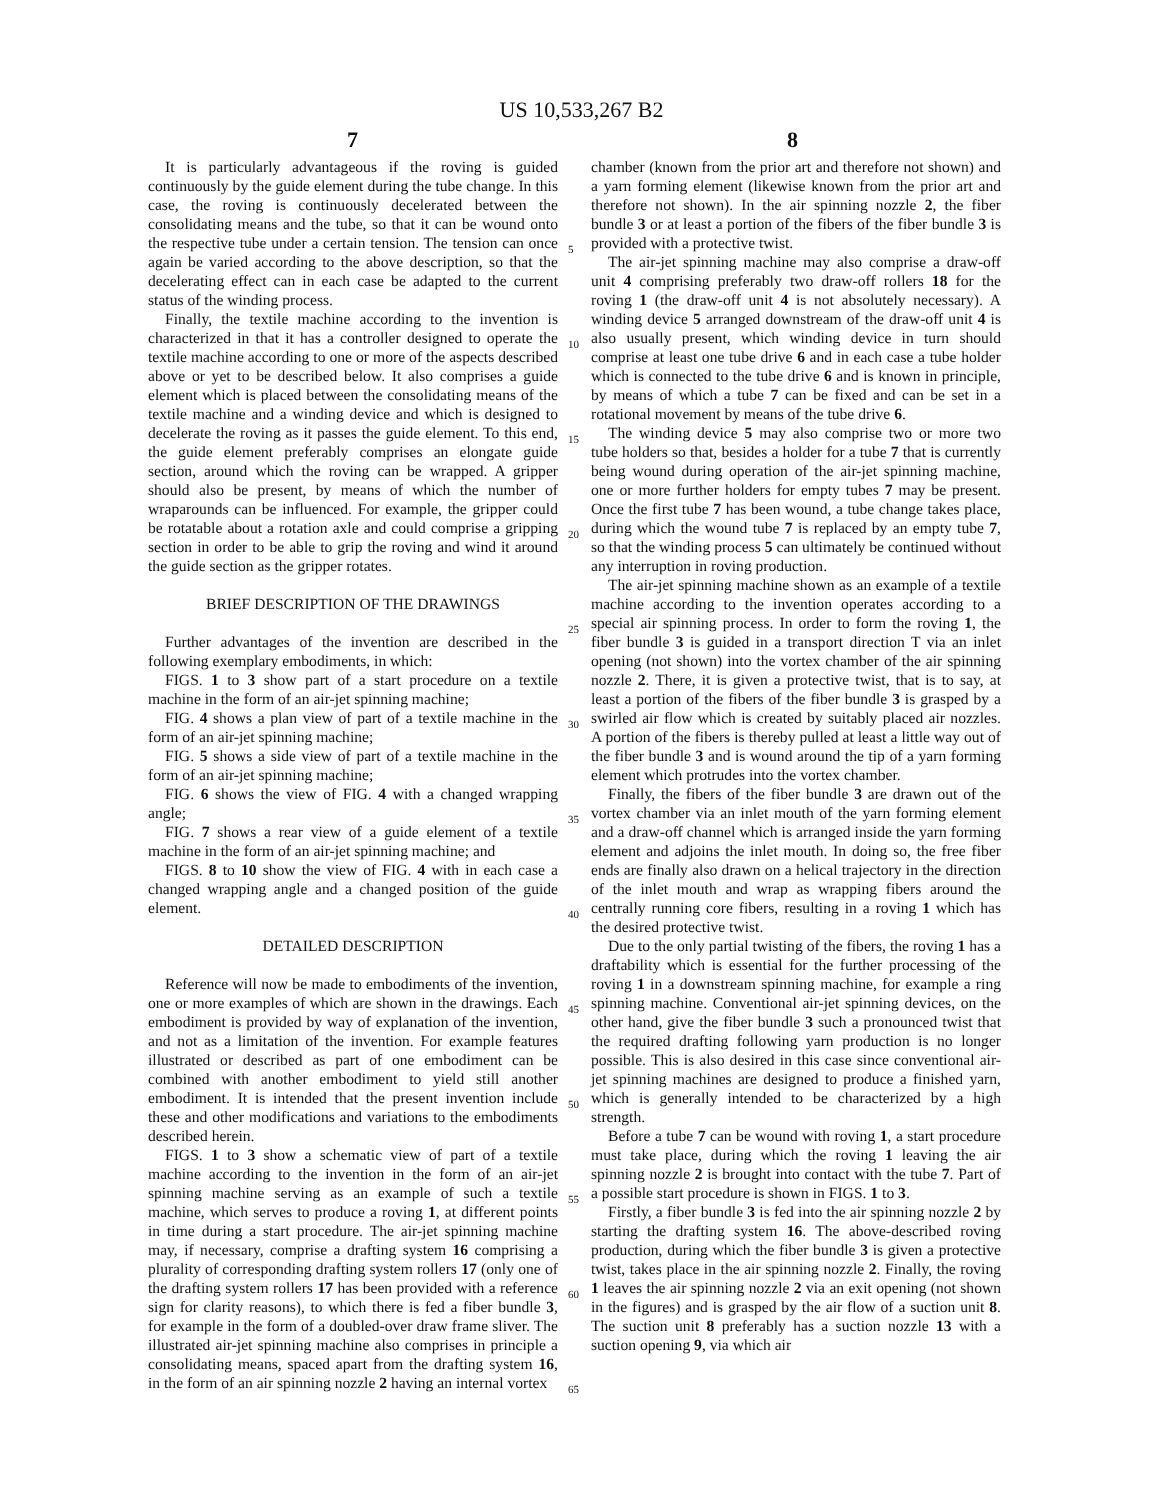US 10,533,267 B2
7 8
It is particularly advantageous if the roving is guided continuously by the guide element during the tube change. In this case, the roving is continuously decelerated between the consolidating means and the tube, so that it can be wound onto the respective tube under a certain tension. The tension can once again be varied according to the above description, so that the decelerating effect can in each case be adapted to the current status of the winding process.
Finally, the textile machine according to the invention is characterized in that it has a controller designed to operate the textile machine according to one or more of the aspects described above or yet to be described below. It also comprises a guide element which is placed between the consolidating means of the textile machine and a winding device and which is designed to decelerate the roving as it passes the guide element. To this end, the guide element preferably comprises an elongate guide section, around which the roving can be wrapped. A gripper should also be present, by means of which the number of wraparounds can be influenced. For example, the gripper could be rotatable about a rotation axle and could comprise a gripping section in order to be able to grip the roving and wind it around the guide section as the gripper rotates.
BRIEF DESCRIPTION OF THE DRAWINGS
Further advantages of the invention are described in the following exemplary embodiments, in which:
FIGS. 1 to 3 show part of a start procedure on a textile machine in the form of an air-jet spinning machine;
FIG. 4 shows a plan view of part of a textile machine in the form of an air-jet spinning machine;
FIG. 5 shows a side view of part of a textile machine in the form of an air-jet spinning machine;
FIG. 6 shows the view of FIG. 4 with a changed wrapping angle;
FIG. 7 shows a rear view of a guide element of a textile machine in the form of an air-jet spinning machine; and
FIGS. 8 to 10 show the view of FIG. 4 with in each case a changed wrapping angle and a changed position of the guide element.
DETAILED DESCRIPTION
Reference will now be made to embodiments of the invention, one or more examples of which are shown in the drawings. Each embodiment is provided by way of explanation of the invention, and not as a limitation of the invention. For example features illustrated or described as part of one embodiment can be combined with another embodiment to yield still another embodiment. It is intended that the present invention include these and other modifications and variations to the embodiments described herein.
FIGS. 1 to 3 show a schematic view of part of a textile machine according to the invention in the form of an air-jet spinning machine serving as an example of such a textile machine, which serves to produce a roving 1, at different points in time during a start procedure. The air-jet spinning machine may, if necessary, comprise a drafting system 16 comprising a plurality of corresponding drafting system rollers 17 (only one of the drafting system rollers 17 has been provided with a reference sign for clarity reasons), to which there is fed a fiber bundle 3, for example in the form of a doubled-over draw frame sliver. The illustrated air-jet spinning machine also comprises in principle a consolidating means, spaced apart from the drafting system 16, in the form of an air spinning nozzle 2 having an internal vortex
chamber (known from the prior art and therefore not shown) and a yarn forming element (likewise known from the prior art and therefore not shown). In the air spinning nozzle 2, the fiber bundle 3 or at least a portion of the fibers of the fiber bundle 3 is provided with a protective twist.
The air-jet spinning machine may also comprise a draw-off unit 4 comprising preferably two draw-off rollers 18 for the roving 1 (the draw-off unit 4 is not absolutely necessary). A winding device 5 arranged downstream of the draw-off unit 4 is also usually present, which winding device in turn should comprise at least one tube drive 6 and in each case a tube holder which is connected to the tube drive 6 and is known in principle, by means of which a tube 7 can be fixed and can be set in a rotational movement by means of the tube drive 6.
The winding device 5 may also comprise two or more two tube holders so that, besides a holder for a tube 7 that is currently being wound during operation of the air-jet spinning machine, one or more further holders for empty tubes 7 may be present. Once the first tube 7 has been wound, a tube change takes place, during which the wound tube 7 is replaced by an empty tube 7, so that the winding process 5 can ultimately be continued without any interruption in roving production.
The air-jet spinning machine shown as an example of a textile machine according to the invention operates according to a special air spinning process. In order to form the roving 1, the fiber bundle 3 is guided in a transport direction T via an inlet opening (not shown) into the vortex chamber of the air spinning nozzle 2. There, it is given a protective twist, that is to say, at least a portion of the fibers of the fiber bundle 3 is grasped by a swirled air flow which is created by suitably placed air nozzles. A portion of the fibers is thereby pulled at least a little way out of the fiber bundle 3 and is wound around the tip of a yarn forming element which protrudes into the vortex chamber.
Finally, the fibers of the fiber bundle 3 are drawn out of the vortex chamber via an inlet mouth of the yarn forming element and a draw-off channel which is arranged inside the yarn forming element and adjoins the inlet mouth. In doing so, the free fiber ends are finally also drawn on a helical trajectory in the direction of the inlet mouth and wrap as wrapping fibers around the centrally running core fibers, resulting in a roving 1 which has the desired protective twist.
Due to the only partial twisting of the fibers, the roving 1 has a draftability which is essential for the further processing of the roving 1 in a downstream spinning machine, for example a ring spinning machine. Conventional air-jet spinning devices, on the other hand, give the fiber bundle 3 such a pronounced twist that the required drafting following yarn production is no longer possible. This is also desired in this case since conventional air-jet spinning machines are designed to produce a finished yarn, which is generally intended to be characterized by a high strength.
Before a tube 7 can be wound with roving 1, a start procedure must take place, during which the roving 1 leaving the air spinning nozzle 2 is brought into contact with the tube 7. Part of a possible start procedure is shown in FIGS. 1 to 3.
Firstly, a fiber bundle 3 is fed into the air spinning nozzle 2 by starting the drafting system 16. The above-described roving production, during which the fiber bundle 3 is given a protective twist, takes place in the air spinning nozzle 2. Finally, the roving 1 leaves the air spinning nozzle 2 via an exit opening (not shown in the figures) and is grasped by the air flow of a suction unit 8. The suction unit 8 preferably has a suction nozzle 13 with a suction opening 9, via which air
5
10
15
20
25
30
35
40
45
50
55
60
65